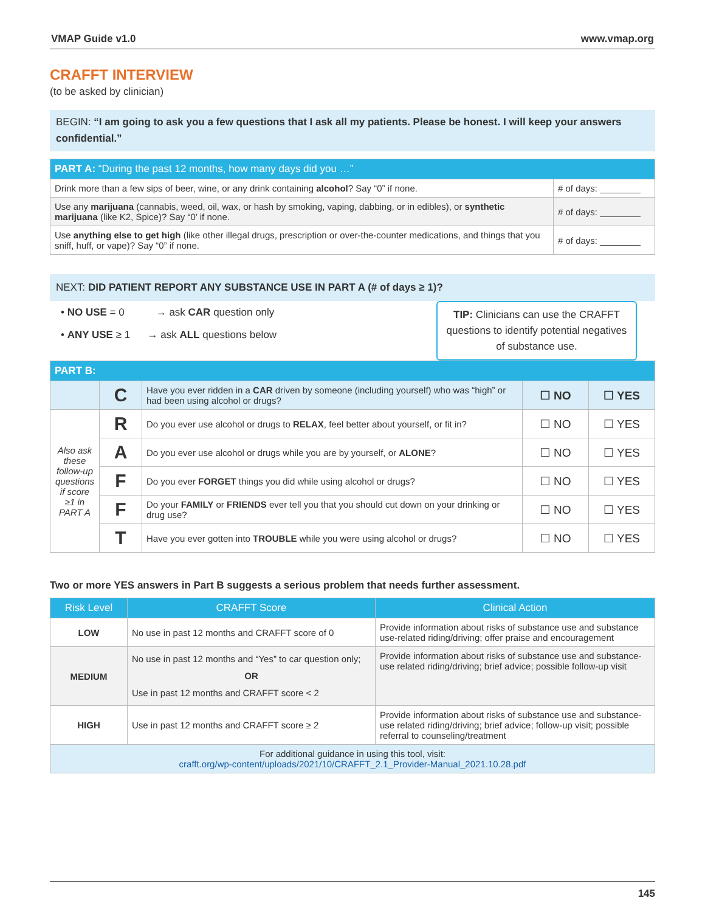VMAP Guide v1.0 www.vmap.org
CRAFFT INTERVIEW
(to be asked by clinician)
BEGIN: “I am going to ask you a few questions that I ask all my patients. Please be honest. I will keep your answers confidential.”
| PART A: “During the past 12 months, how many days did you …” | |
| --- | --- |
| Drink more than a few sips of beer, wine, or any drink containing alcohol ? Say “0” if none. | # of days: ________ |
| Use any marijuana (cannabis, weed, oil, wax, or hash by smoking, vaping, dabbing, or in edibles), or synthetic marijuana (like K2, Spice)? Say “0’ if none. | # of days: ________ |
| Use anything else to get high (like other illegal drugs, prescription or over-the-counter medications, and things that you sniff, huff, or vape)? Say “0” if none. | # of days: ________ |
NEXT: DID PATIENT REPORT ANY SUBSTANCE USE IN PART A (# of days ≥ 1)?
• NO USE = 0 → ask CAR question only
• ANY USE ≥ 1 → ask ALL questions below
TIP: Clinicians can use the CRAFFT questions to identify potential negatives of substance use.
| PART B: | | | | |
| --- | --- | --- | --- | --- |
| | C | Have you ever ridden in a CAR driven by someone (including yourself) who was “high” or had been using alcohol or drugs? | ☐ NO | ☐ YES |
| Also ask these follow-up questions if score ≥1 in PART A | R | Do you ever use alcohol or drugs to RELAX , feel better about yourself, or fit in? | ☐ NO | ☐ YES |
| | A | Do you ever use alcohol or drugs while you are by yourself, or ALONE ? | ☐ NO | ☐ YES |
| | F | Do you ever FORGET things you did while using alcohol or drugs? | ☐ NO | ☐ YES |
| | F | Do your FAMILY or FRIENDS ever tell you that you should cut down on your drinking or drug use? | ☐ NO | ☐ YES |
| | T | Have you ever gotten into TROUBLE while you were using alcohol or drugs? | ☐ NO | ☐ YES |
Two or more YES answers in Part B suggests a serious problem that needs further assessment.
| Risk Level | CRAFFT Score | Clinical Action |
| --- | --- | --- |
| LOW | No use in past 12 months and CRAFFT score of 0 | Provide information about risks of substance use and substance use-related riding/driving; offer praise and encouragement |
| MEDIUM | No use in past 12 months and “Yes” to car question only; OR Use in past 12 months and CRAFFT score < 2 | Provide information about risks of substance use and substance-use related riding/driving; brief advice; possible follow-up visit |
| HIGH | Use in past 12 months and CRAFFT score ≥ 2 | Provide information about risks of substance use and substance-use related riding/driving; brief advice; follow-up visit; possible referral to counseling/treatment |
| For additional guidance in using this tool, visit: crafft.org/wp-content/uploads/2021/10/CRAFFT_2.1_Provider-Manual_2021.10.28.pdf | | |
145